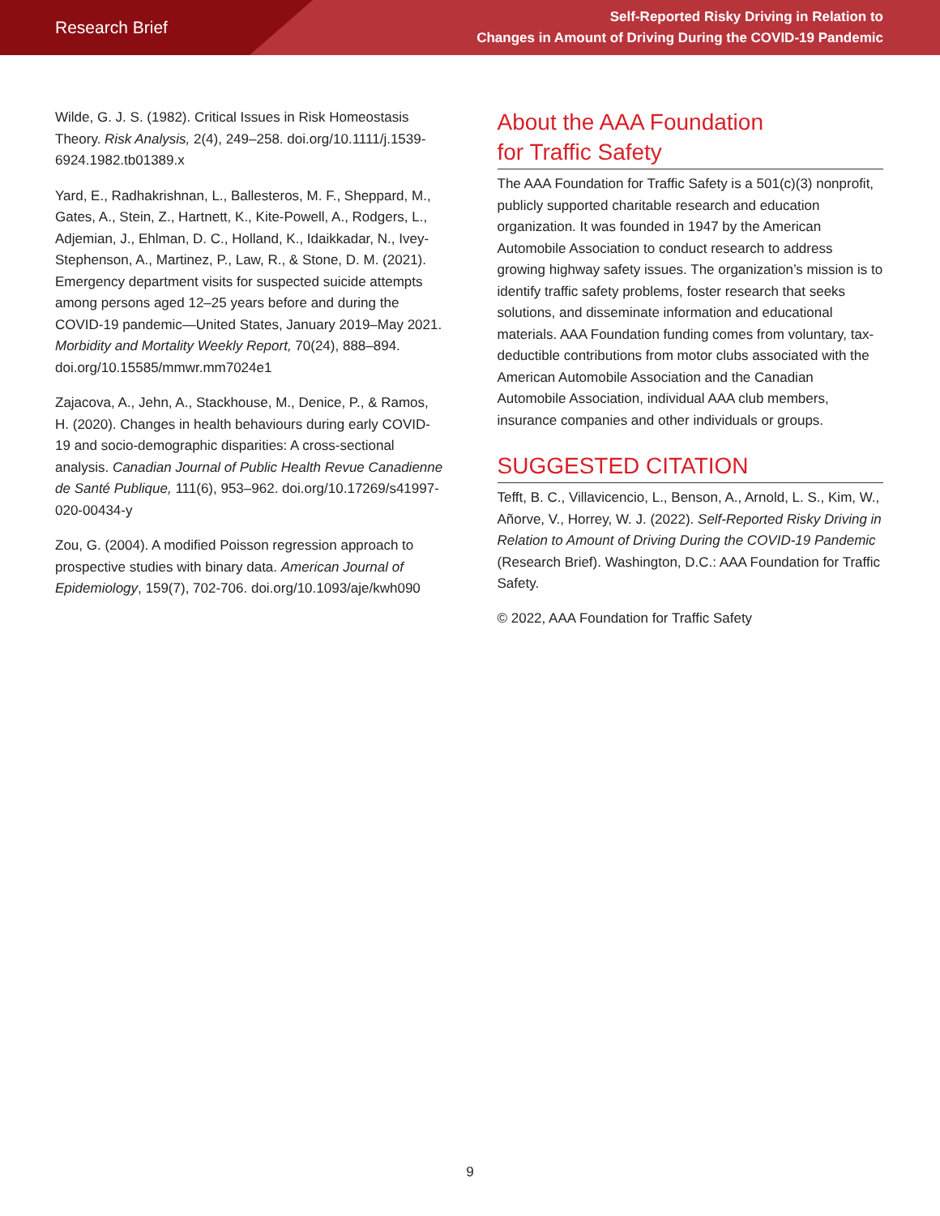Research Brief
Self-Reported Risky Driving in Relation to
Changes in Amount of Driving During the COVID-19 Pandemic
Wilde, G. J. S. (1982). Critical Issues in Risk Homeostasis Theory. Risk Analysis, 2(4), 249–258. doi.org/10.1111/j.1539-6924.1982.tb01389.x
Yard, E., Radhakrishnan, L., Ballesteros, M. F., Sheppard, M., Gates, A., Stein, Z., Hartnett, K., Kite-Powell, A., Rodgers, L., Adjemian, J., Ehlman, D. C., Holland, K., Idaikkadar, N., Ivey-Stephenson, A., Martinez, P., Law, R., & Stone, D. M. (2021). Emergency department visits for suspected suicide attempts among persons aged 12–25 years before and during the COVID-19 pandemic—United States, January 2019–May 2021. Morbidity and Mortality Weekly Report, 70(24), 888–894. doi.org/10.15585/mmwr.mm7024e1
Zajacova, A., Jehn, A., Stackhouse, M., Denice, P., & Ramos, H. (2020). Changes in health behaviours during early COVID-19 and socio-demographic disparities: A cross-sectional analysis. Canadian Journal of Public Health Revue Canadienne de Santé Publique, 111(6), 953–962. doi.org/10.17269/s41997-020-00434-y
Zou, G. (2004). A modified Poisson regression approach to prospective studies with binary data. American Journal of Epidemiology, 159(7), 702-706. doi.org/10.1093/aje/kwh090
About the AAA Foundation
for Traffic Safety
The AAA Foundation for Traffic Safety is a 501(c)(3) nonprofit, publicly supported charitable research and education organization. It was founded in 1947 by the American Automobile Association to conduct research to address growing highway safety issues. The organization’s mission is to identify traffic safety problems, foster research that seeks solutions, and disseminate information and educational materials. AAA Foundation funding comes from voluntary, tax-deductible contributions from motor clubs associated with the American Automobile Association and the Canadian Automobile Association, individual AAA club members, insurance companies and other individuals or groups.
SUGGESTED CITATION
Tefft, B. C., Villavicencio, L., Benson, A., Arnold, L. S., Kim, W., Añorve, V., Horrey, W. J. (2022). Self-Reported Risky Driving in Relation to Amount of Driving During the COVID-19 Pandemic (Research Brief). Washington, D.C.: AAA Foundation for Traffic Safety.
© 2022, AAA Foundation for Traffic Safety
9